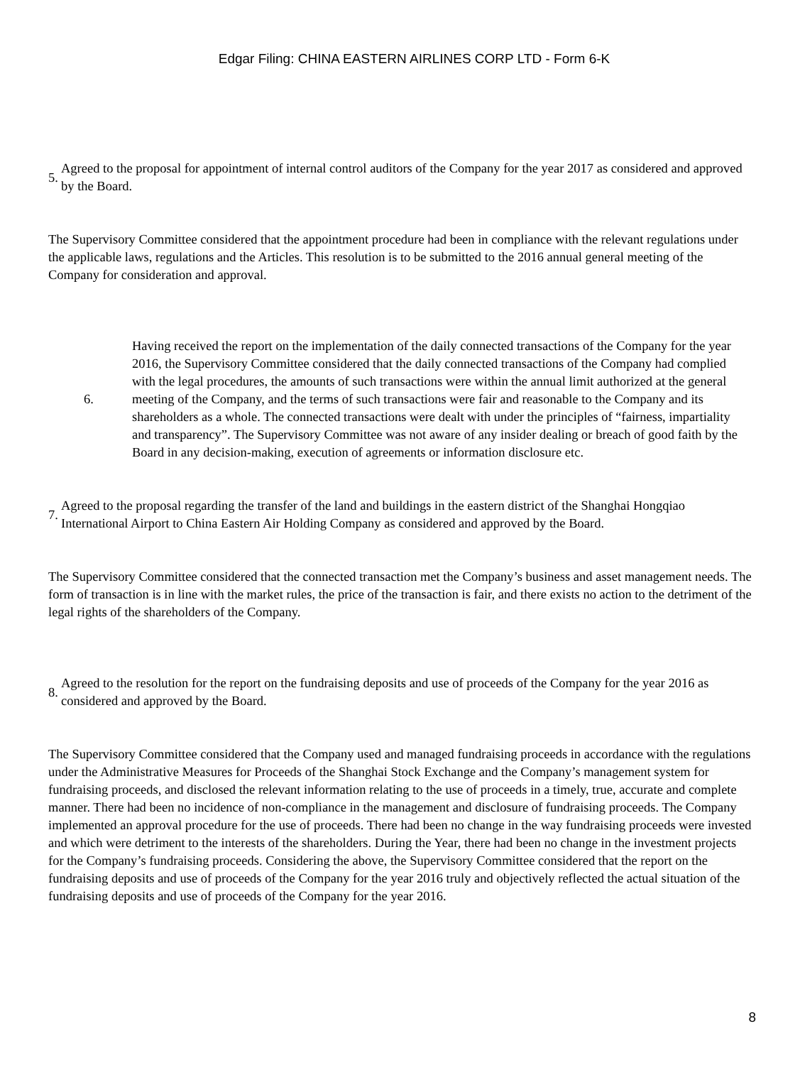Edgar Filing: CHINA EASTERN AIRLINES CORP LTD - Form 6-K
5.
Agreed to the proposal for appointment of internal control auditors of the Company for the year 2017 as considered and approved by the Board.
The Supervisory Committee considered that the appointment procedure had been in compliance with the relevant regulations under the applicable laws, regulations and the Articles. This resolution is to be submitted to the 2016 annual general meeting of the Company for consideration and approval.
6.
Having received the report on the implementation of the daily connected transactions of the Company for the year 2016, the Supervisory Committee considered that the daily connected transactions of the Company had complied with the legal procedures, the amounts of such transactions were within the annual limit authorized at the general meeting of the Company, and the terms of such transactions were fair and reasonable to the Company and its shareholders as a whole. The connected transactions were dealt with under the principles of “fairness, impartiality and transparency”. The Supervisory Committee was not aware of any insider dealing or breach of good faith by the Board in any decision-making, execution of agreements or information disclosure etc.
7.
Agreed to the proposal regarding the transfer of the land and buildings in the eastern district of the Shanghai Hongqiao International Airport to China Eastern Air Holding Company as considered and approved by the Board.
The Supervisory Committee considered that the connected transaction met the Company’s business and asset management needs. The form of transaction is in line with the market rules, the price of the transaction is fair, and there exists no action to the detriment of the legal rights of the shareholders of the Company.
8.
Agreed to the resolution for the report on the fundraising deposits and use of proceeds of the Company for the year 2016 as considered and approved by the Board.
The Supervisory Committee considered that the Company used and managed fundraising proceeds in accordance with the regulations under the Administrative Measures for Proceeds of the Shanghai Stock Exchange and the Company’s management system for fundraising proceeds, and disclosed the relevant information relating to the use of proceeds in a timely, true, accurate and complete manner. There had been no incidence of non-compliance in the management and disclosure of fundraising proceeds. The Company implemented an approval procedure for the use of proceeds. There had been no change in the way fundraising proceeds were invested and which were detriment to the interests of the shareholders. During the Year, there had been no change in the investment projects for the Company’s fundraising proceeds. Considering the above, the Supervisory Committee considered that the report on the fundraising deposits and use of proceeds of the Company for the year 2016 truly and objectively reflected the actual situation of the fundraising deposits and use of proceeds of the Company for the year 2016.
8